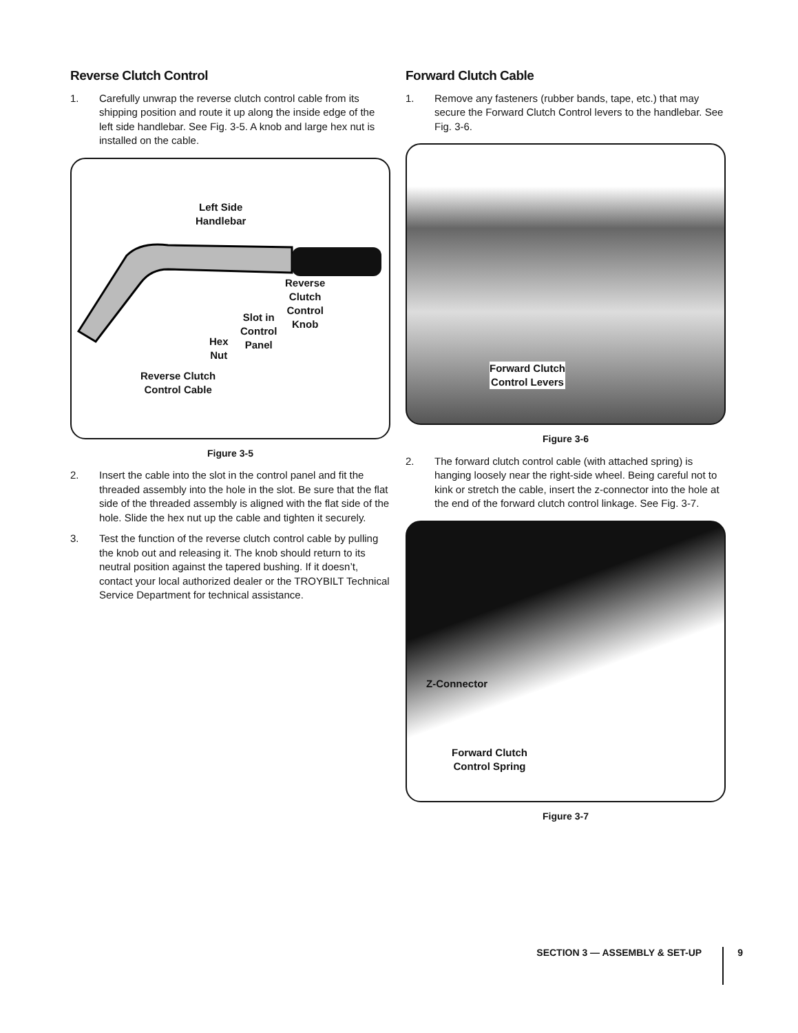Reverse Clutch Control
1. Carefully unwrap the reverse clutch control cable from its shipping position and route it up along the inside edge of the left side handlebar. See Fig. 3-5. A knob and large hex nut is installed on the cable.
Left Side
Handlebar
Reverse
Clutch
Control
Knob
Slot in
Control
Panel
Hex
Nut
Reverse Clutch
Control Cable
Figure 3-5
2. Insert the cable into the slot in the control panel and fit the threaded assembly into the hole in the slot. Be sure that the flat side of the threaded assembly is aligned with the flat side of the hole. Slide the hex nut up the cable and tighten it securely.
3. Test the function of the reverse clutch control cable by pulling the knob out and releasing it. The knob should return to its neutral position against the tapered bushing. If it doesn’t, contact your local authorized dealer or the TROYBILT Technical Service Department for technical assistance.
Forward Clutch Cable
1. Remove any fasteners (rubber bands, tape, etc.) that may secure the Forward Clutch Control levers to the handlebar. See Fig. 3-6.
Forward Clutch
Control Levers
Figure 3-6
2. The forward clutch control cable (with attached spring) is hanging loosely near the right-side wheel. Being careful not to kink or stretch the cable, insert the z-connector into the hole at the end of the forward clutch control linkage. See Fig. 3-7.
Z-Connector
Forward Clutch
Control Spring
Figure 3-7
SECTION 3 — ASSEMBLY & SET-UP 9